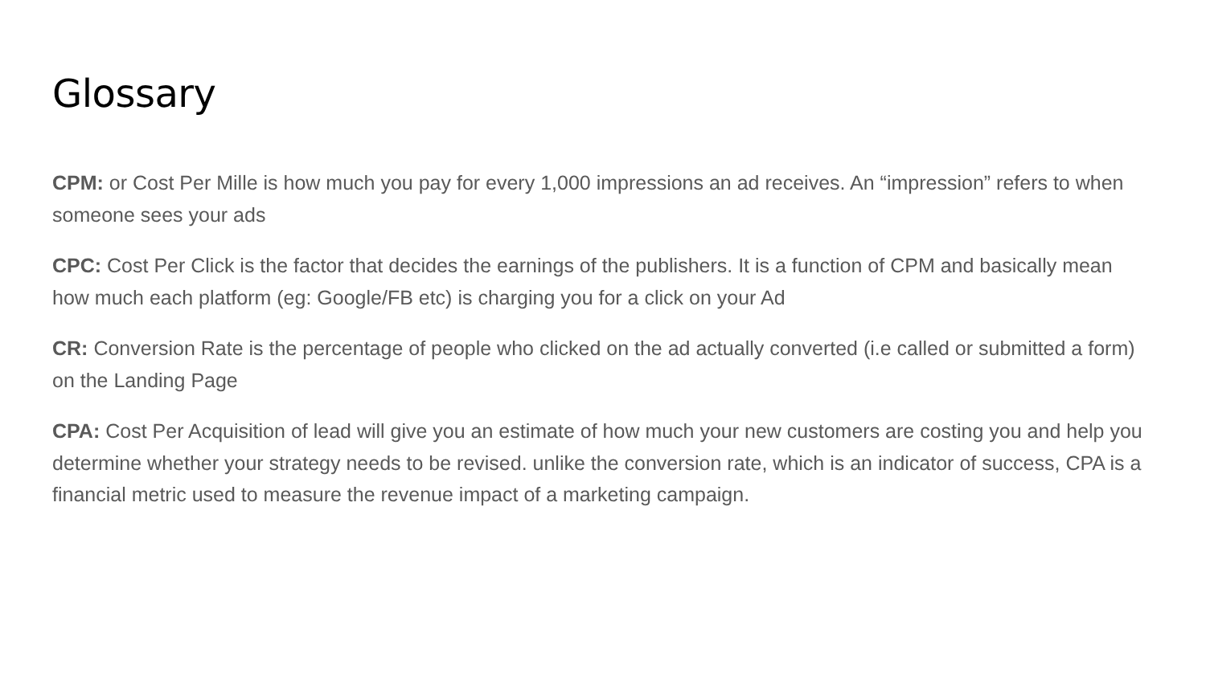Glossary
CPM: or Cost Per Mille is how much you pay for every 1,000 impressions an ad receives. An “impression” refers to when someone sees your ads
CPC: Cost Per Click is the factor that decides the earnings of the publishers. It is a function of CPM and basically mean how much each platform (eg: Google/FB etc) is charging you for a click on your Ad
CR: Conversion Rate is the percentage of people who clicked on the ad actually converted (i.e called or submitted a form) on the Landing Page
CPA: Cost Per Acquisition of lead will give you an estimate of how much your new customers are costing you and help you determine whether your strategy needs to be revised. unlike the conversion rate, which is an indicator of success, CPA is a financial metric used to measure the revenue impact of a marketing campaign.